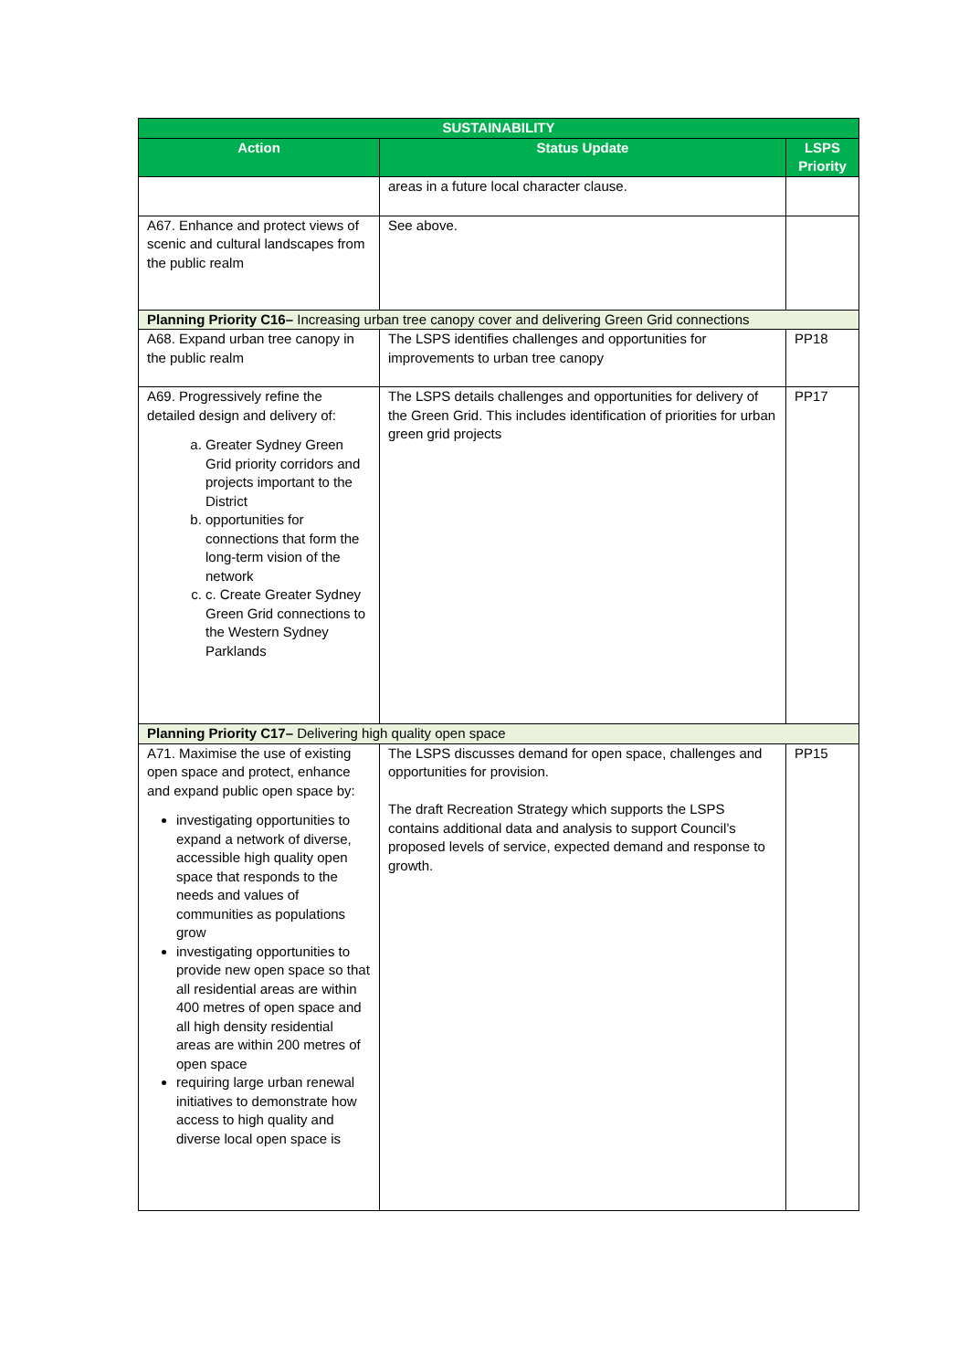| SUSTAINABILITY | | |
| --- | --- | --- |
| Action | Status Update | LSPS Priority |
| | areas in a future local character clause. | |
| A67. Enhance and protect views of scenic and cultural landscapes from the public realm | See above. | |
| Planning Priority C16– Increasing urban tree canopy cover and delivering Green Grid connections | | |
| A68. Expand urban tree canopy in the public realm | The LSPS identifies challenges and opportunities for improvements to urban tree canopy | PP18 |
| A69. Progressively refine the detailed design and delivery of: a. Greater Sydney Green Grid priority corridors and projects important to the District b. opportunities for connections that form the long-term vision of the network c. c. Create Greater Sydney Green Grid connections to the Western Sydney Parklands | The LSPS details challenges and opportunities for delivery of the Green Grid. This includes identification of priorities for urban green grid projects | PP17 |
| Planning Priority C17– Delivering high quality open space | | |
| A71. Maximise the use of existing open space and protect, enhance and expand public open space by: investigating opportunities to expand a network of diverse, accessible high quality open space that responds to the needs and values of communities as populations grow investigating opportunities to provide new open space so that all residential areas are within 400 metres of open space and all high density residential areas are within 200 metres of open space requiring large urban renewal initiatives to demonstrate how access to high quality and diverse local open space is | The LSPS discusses demand for open space, challenges and opportunities for provision. The draft Recreation Strategy which supports the LSPS contains additional data and analysis to support Council’s proposed levels of service, expected demand and response to growth. | PP15 |